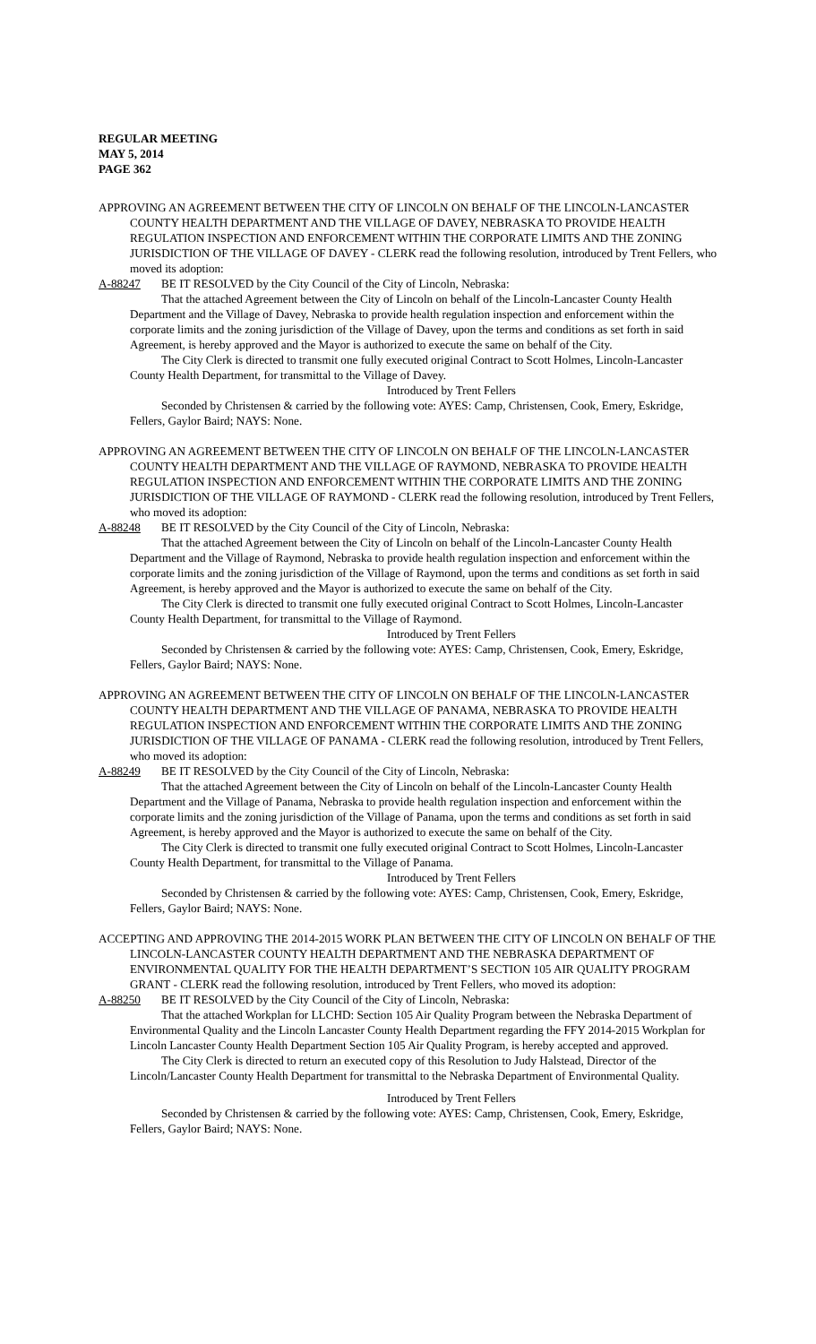REGULAR MEETING
MAY 5, 2014
PAGE 362
APPROVING AN AGREEMENT BETWEEN THE CITY OF LINCOLN ON BEHALF OF THE LINCOLN-LANCASTER COUNTY HEALTH DEPARTMENT AND THE VILLAGE OF DAVEY, NEBRASKA TO PROVIDE HEALTH REGULATION INSPECTION AND ENFORCEMENT WITHIN THE CORPORATE LIMITS AND THE ZONING JURISDICTION OF THE VILLAGE OF DAVEY - CLERK read the following resolution, introduced by Trent Fellers, who moved its adoption:
A-88247 BE IT RESOLVED by the City Council of the City of Lincoln, Nebraska:
That the attached Agreement between the City of Lincoln on behalf of the Lincoln-Lancaster County Health Department and the Village of Davey, Nebraska to provide health regulation inspection and enforcement within the corporate limits and the zoning jurisdiction of the Village of Davey, upon the terms and conditions as set forth in said Agreement, is hereby approved and the Mayor is authorized to execute the same on behalf of the City.
The City Clerk is directed to transmit one fully executed original Contract to Scott Holmes, Lincoln-Lancaster County Health Department, for transmittal to the Village of Davey.
Introduced by Trent Fellers
Seconded by Christensen & carried by the following vote: AYES: Camp, Christensen, Cook, Emery, Eskridge, Fellers, Gaylor Baird; NAYS: None.
APPROVING AN AGREEMENT BETWEEN THE CITY OF LINCOLN ON BEHALF OF THE LINCOLN-LANCASTER COUNTY HEALTH DEPARTMENT AND THE VILLAGE OF RAYMOND, NEBRASKA TO PROVIDE HEALTH REGULATION INSPECTION AND ENFORCEMENT WITHIN THE CORPORATE LIMITS AND THE ZONING JURISDICTION OF THE VILLAGE OF RAYMOND - CLERK read the following resolution, introduced by Trent Fellers, who moved its adoption:
A-88248 BE IT RESOLVED by the City Council of the City of Lincoln, Nebraska:
That the attached Agreement between the City of Lincoln on behalf of the Lincoln-Lancaster County Health Department and the Village of Raymond, Nebraska to provide health regulation inspection and enforcement within the corporate limits and the zoning jurisdiction of the Village of Raymond, upon the terms and conditions as set forth in said Agreement, is hereby approved and the Mayor is authorized to execute the same on behalf of the City.
The City Clerk is directed to transmit one fully executed original Contract to Scott Holmes, Lincoln-Lancaster County Health Department, for transmittal to the Village of Raymond.
Introduced by Trent Fellers
Seconded by Christensen & carried by the following vote: AYES: Camp, Christensen, Cook, Emery, Eskridge, Fellers, Gaylor Baird; NAYS: None.
APPROVING AN AGREEMENT BETWEEN THE CITY OF LINCOLN ON BEHALF OF THE LINCOLN-LANCASTER COUNTY HEALTH DEPARTMENT AND THE VILLAGE OF PANAMA, NEBRASKA TO PROVIDE HEALTH REGULATION INSPECTION AND ENFORCEMENT WITHIN THE CORPORATE LIMITS AND THE ZONING JURISDICTION OF THE VILLAGE OF PANAMA - CLERK read the following resolution, introduced by Trent Fellers, who moved its adoption:
A-88249 BE IT RESOLVED by the City Council of the City of Lincoln, Nebraska:
That the attached Agreement between the City of Lincoln on behalf of the Lincoln-Lancaster County Health Department and the Village of Panama, Nebraska to provide health regulation inspection and enforcement within the corporate limits and the zoning jurisdiction of the Village of Panama, upon the terms and conditions as set forth in said Agreement, is hereby approved and the Mayor is authorized to execute the same on behalf of the City.
The City Clerk is directed to transmit one fully executed original Contract to Scott Holmes, Lincoln-Lancaster County Health Department, for transmittal to the Village of Panama.
Introduced by Trent Fellers
Seconded by Christensen & carried by the following vote: AYES: Camp, Christensen, Cook, Emery, Eskridge, Fellers, Gaylor Baird; NAYS: None.
ACCEPTING AND APPROVING THE 2014-2015 WORK PLAN BETWEEN THE CITY OF LINCOLN ON BEHALF OF THE LINCOLN-LANCASTER COUNTY HEALTH DEPARTMENT AND THE NEBRASKA DEPARTMENT OF ENVIRONMENTAL QUALITY FOR THE HEALTH DEPARTMENT’S SECTION 105 AIR QUALITY PROGRAM GRANT - CLERK read the following resolution, introduced by Trent Fellers, who moved its adoption:
A-88250 BE IT RESOLVED by the City Council of the City of Lincoln, Nebraska:
That the attached Workplan for LLCHD: Section 105 Air Quality Program between the Nebraska Department of Environmental Quality and the Lincoln Lancaster County Health Department regarding the FFY 2014-2015 Workplan for Lincoln Lancaster County Health Department Section 105 Air Quality Program, is hereby accepted and approved.
The City Clerk is directed to return an executed copy of this Resolution to Judy Halstead, Director of the Lincoln/Lancaster County Health Department for transmittal to the Nebraska Department of Environmental Quality.
Introduced by Trent Fellers
Seconded by Christensen & carried by the following vote: AYES: Camp, Christensen, Cook, Emery, Eskridge, Fellers, Gaylor Baird; NAYS: None.